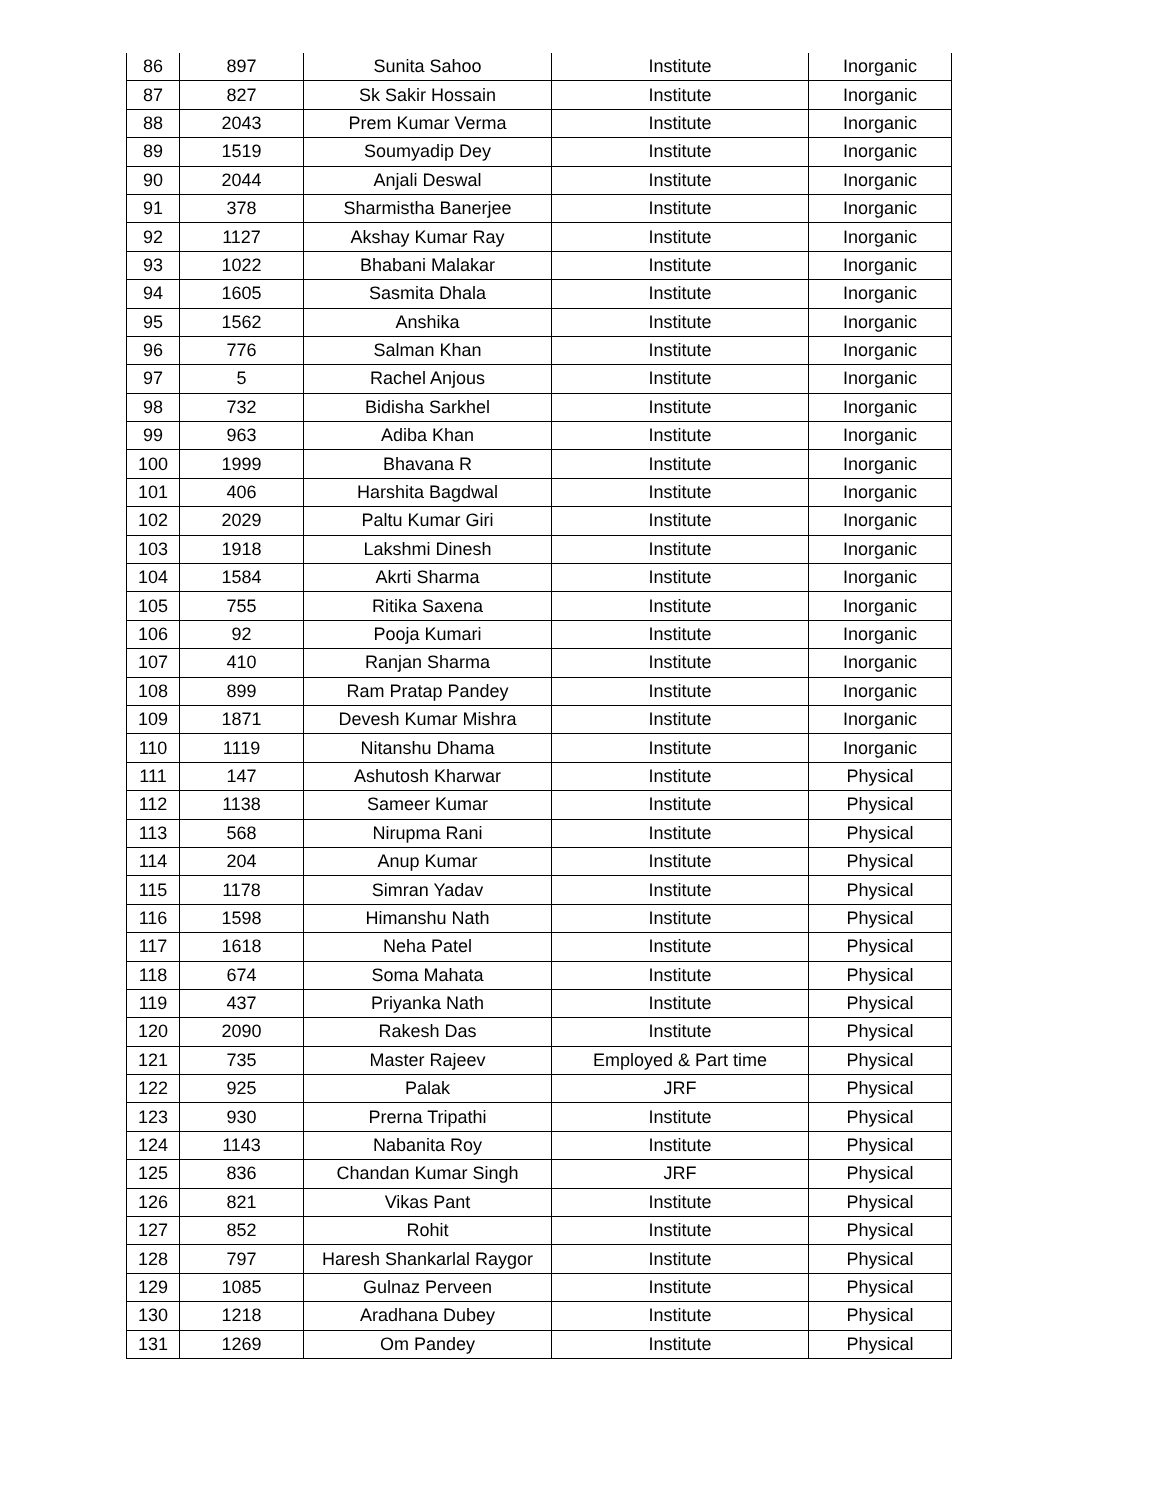| 86 | 897 | Sunita Sahoo | Institute | Inorganic |
| 87 | 827 | Sk Sakir Hossain | Institute | Inorganic |
| 88 | 2043 | Prem Kumar Verma | Institute | Inorganic |
| 89 | 1519 | Soumyadip Dey | Institute | Inorganic |
| 90 | 2044 | Anjali Deswal | Institute | Inorganic |
| 91 | 378 | Sharmistha Banerjee | Institute | Inorganic |
| 92 | 1127 | Akshay Kumar Ray | Institute | Inorganic |
| 93 | 1022 | Bhabani Malakar | Institute | Inorganic |
| 94 | 1605 | Sasmita Dhala | Institute | Inorganic |
| 95 | 1562 | Anshika | Institute | Inorganic |
| 96 | 776 | Salman Khan | Institute | Inorganic |
| 97 | 5 | Rachel Anjous | Institute | Inorganic |
| 98 | 732 | Bidisha Sarkhel | Institute | Inorganic |
| 99 | 963 | Adiba Khan | Institute | Inorganic |
| 100 | 1999 | Bhavana R | Institute | Inorganic |
| 101 | 406 | Harshita Bagdwal | Institute | Inorganic |
| 102 | 2029 | Paltu Kumar Giri | Institute | Inorganic |
| 103 | 1918 | Lakshmi Dinesh | Institute | Inorganic |
| 104 | 1584 | Akrti Sharma | Institute | Inorganic |
| 105 | 755 | Ritika Saxena | Institute | Inorganic |
| 106 | 92 | Pooja Kumari | Institute | Inorganic |
| 107 | 410 | Ranjan Sharma | Institute | Inorganic |
| 108 | 899 | Ram Pratap Pandey | Institute | Inorganic |
| 109 | 1871 | Devesh Kumar Mishra | Institute | Inorganic |
| 110 | 1119 | Nitanshu Dhama | Institute | Inorganic |
| 111 | 147 | Ashutosh Kharwar | Institute | Physical |
| 112 | 1138 | Sameer Kumar | Institute | Physical |
| 113 | 568 | Nirupma Rani | Institute | Physical |
| 114 | 204 | Anup Kumar | Institute | Physical |
| 115 | 1178 | Simran Yadav | Institute | Physical |
| 116 | 1598 | Himanshu Nath | Institute | Physical |
| 117 | 1618 | Neha Patel | Institute | Physical |
| 118 | 674 | Soma Mahata | Institute | Physical |
| 119 | 437 | Priyanka Nath | Institute | Physical |
| 120 | 2090 | Rakesh Das | Institute | Physical |
| 121 | 735 | Master Rajeev | Employed & Part time | Physical |
| 122 | 925 | Palak | JRF | Physical |
| 123 | 930 | Prerna Tripathi | Institute | Physical |
| 124 | 1143 | Nabanita Roy | Institute | Physical |
| 125 | 836 | Chandan Kumar Singh | JRF | Physical |
| 126 | 821 | Vikas Pant | Institute | Physical |
| 127 | 852 | Rohit | Institute | Physical |
| 128 | 797 | Haresh Shankarlal Raygor | Institute | Physical |
| 129 | 1085 | Gulnaz Perveen | Institute | Physical |
| 130 | 1218 | Aradhana Dubey | Institute | Physical |
| 131 | 1269 | Om Pandey | Institute | Physical |